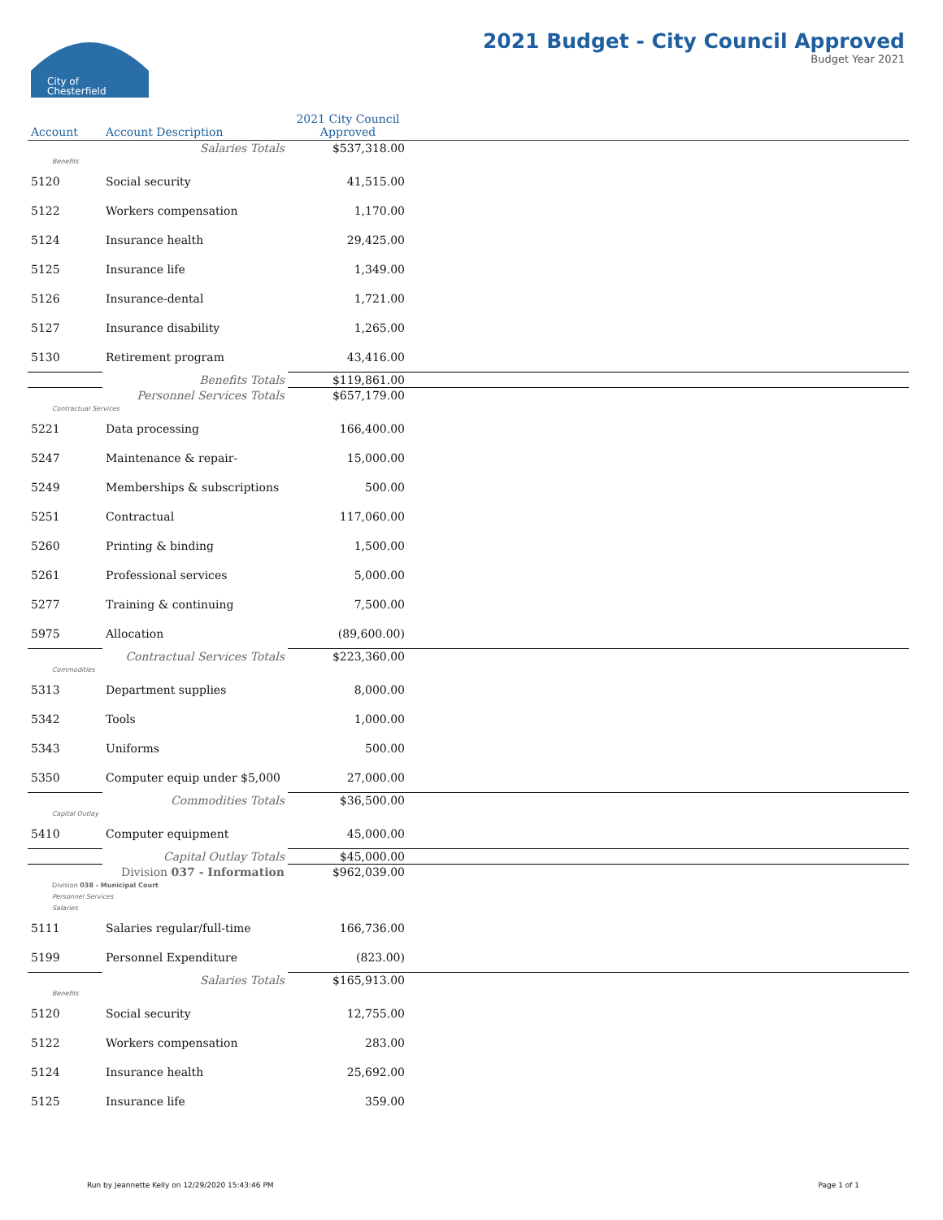City of
Chesterfield
2021 Budget - City Council Approved
Budget Year 2021
| Account | Account Description | 2021 City Council Approved | |
| --- | --- | --- | --- |
| | Salaries Totals | $537,318.00 | |
| Benefits | | | |
| 5120 | Social security | 41,515.00 | |
| 5122 | Workers compensation | 1,170.00 | |
| 5124 | Insurance health | 29,425.00 | |
| 5125 | Insurance life | 1,349.00 | |
| 5126 | Insurance-dental | 1,721.00 | |
| 5127 | Insurance disability | 1,265.00 | |
| 5130 | Retirement program | 43,416.00 | |
| | Benefits Totals | $119,861.00 | |
| | Personnel Services Totals | $657,179.00 | |
| Contractual Services | | | |
| 5221 | Data processing | 166,400.00 | |
| 5247 | Maintenance & repair- | 15,000.00 | |
| 5249 | Memberships & subscriptions | 500.00 | |
| 5251 | Contractual | 117,060.00 | |
| 5260 | Printing & binding | 1,500.00 | |
| 5261 | Professional services | 5,000.00 | |
| 5277 | Training & continuing | 7,500.00 | |
| 5975 | Allocation | (89,600.00) | |
| | Contractual Services Totals | $223,360.00 | |
| Commodities | | | |
| 5313 | Department supplies | 8,000.00 | |
| 5342 | Tools | 1,000.00 | |
| 5343 | Uniforms | 500.00 | |
| 5350 | Computer equip under $5,000 | 27,000.00 | |
| | Commodities Totals | $36,500.00 | |
| Capital Outlay | | | |
| 5410 | Computer equipment | 45,000.00 | |
| | Capital Outlay Totals | $45,000.00 | |
| | Division 037 - Information | $962,039.00 | |
| Division 038 - Municipal Court | | | |
| Personnel Services | | | |
| Salaries | | | |
| 5111 | Salaries regular/full-time | 166,736.00 | |
| 5199 | Personnel Expenditure | (823.00) | |
| | Salaries Totals | $165,913.00 | |
| Benefits | | | |
| 5120 | Social security | 12,755.00 | |
| 5122 | Workers compensation | 283.00 | |
| 5124 | Insurance health | 25,692.00 | |
| 5125 | Insurance life | 359.00 | |
Run by Jeannette Kelly on 12/29/2020 15:43:46 PM
Page 1 of 1